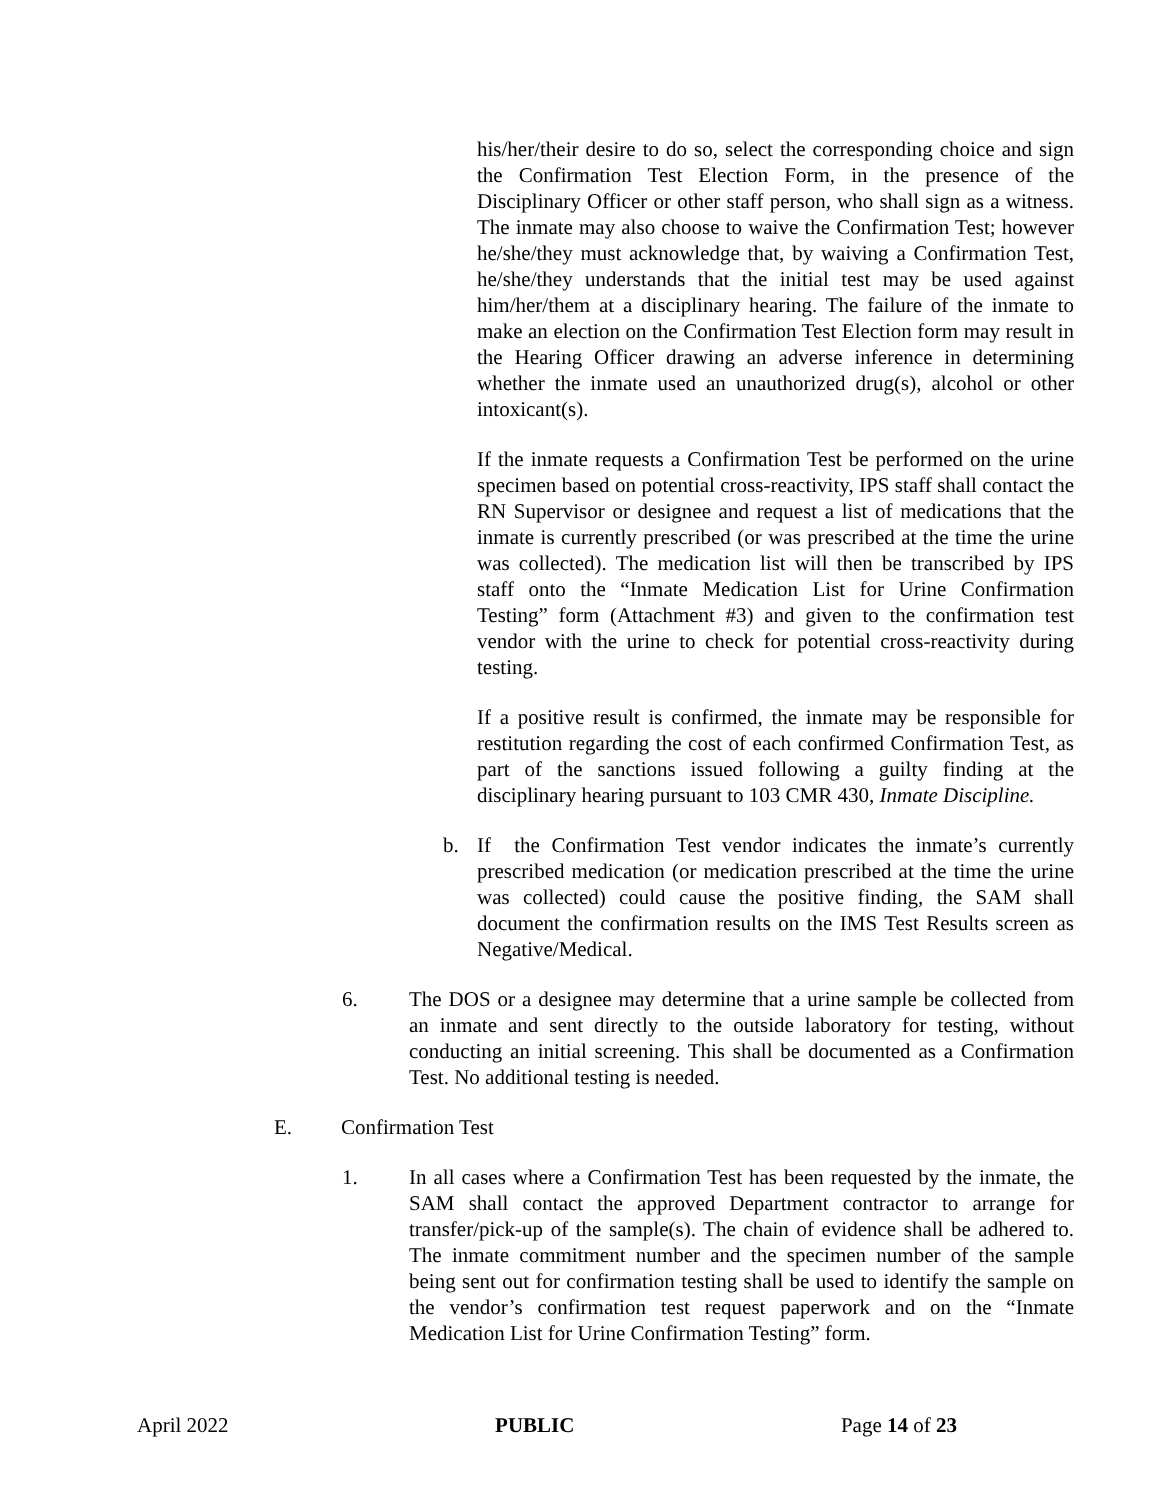his/her/their desire to do so, select the corresponding choice and sign the Confirmation Test Election Form, in the presence of the Disciplinary Officer or other staff person, who shall sign as a witness. The inmate may also choose to waive the Confirmation Test; however he/she/they must acknowledge that, by waiving a Confirmation Test, he/she/they understands that the initial test may be used against him/her/them at a disciplinary hearing. The failure of the inmate to make an election on the Confirmation Test Election form may result in the Hearing Officer drawing an adverse inference in determining whether the inmate used an unauthorized drug(s), alcohol or other intoxicant(s).
If the inmate requests a Confirmation Test be performed on the urine specimen based on potential cross-reactivity, IPS staff shall contact the RN Supervisor or designee and request a list of medications that the inmate is currently prescribed (or was prescribed at the time the urine was collected). The medication list will then be transcribed by IPS staff onto the “Inmate Medication List for Urine Confirmation Testing” form (Attachment #3) and given to the confirmation test vendor with the urine to check for potential cross-reactivity during testing.
If a positive result is confirmed, the inmate may be responsible for restitution regarding the cost of each confirmed Confirmation Test, as part of the sanctions issued following a guilty finding at the disciplinary hearing pursuant to 103 CMR 430, Inmate Discipline.
b. If the Confirmation Test vendor indicates the inmate’s currently prescribed medication (or medication prescribed at the time the urine was collected) could cause the positive finding, the SAM shall document the confirmation results on the IMS Test Results screen as Negative/Medical.
6. The DOS or a designee may determine that a urine sample be collected from an inmate and sent directly to the outside laboratory for testing, without conducting an initial screening. This shall be documented as a Confirmation Test. No additional testing is needed.
E. Confirmation Test
1. In all cases where a Confirmation Test has been requested by the inmate, the SAM shall contact the approved Department contractor to arrange for transfer/pick-up of the sample(s). The chain of evidence shall be adhered to. The inmate commitment number and the specimen number of the sample being sent out for confirmation testing shall be used to identify the sample on the vendor’s confirmation test request paperwork and on the “Inmate Medication List for Urine Confirmation Testing” form.
April 2022 PUBLIC Page 14 of 23